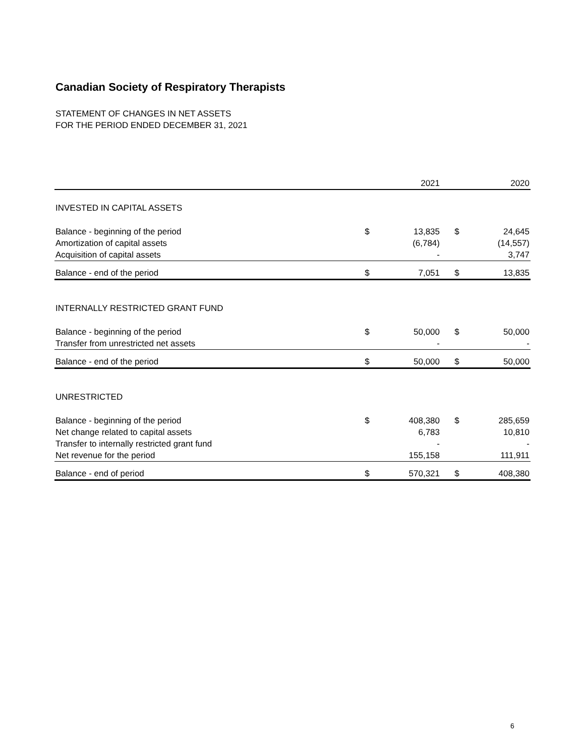Canadian Society of Respiratory Therapists
STATEMENT OF CHANGES IN NET ASSETS
FOR THE PERIOD ENDED DECEMBER 31, 2021
| | | 2021 | | 2020 |
| --- | --- | --- | --- | --- |
| INVESTED IN CAPITAL ASSETS | | | | |
| Balance - beginning of the period | $ | 13,835 | $ | 24,645 |
| Amortization of capital assets | | (6,784) | | (14,557) |
| Acquisition of capital assets | | - | | 3,747 |
| Balance - end of the period | $ | 7,051 | $ | 13,835 |
| INTERNALLY RESTRICTED GRANT FUND | | | | |
| Balance - beginning of the period | $ | 50,000 | $ | 50,000 |
| Transfer from unrestricted net assets | | - | | - |
| Balance - end of the period | $ | 50,000 | $ | 50,000 |
| UNRESTRICTED | | | | |
| Balance - beginning of the period | $ | 408,380 | $ | 285,659 |
| Net change related to capital assets | | 6,783 | | 10,810 |
| Transfer to internally restricted grant fund | | - | | - |
| Net revenue for the period | | 155,158 | | 111,911 |
| Balance - end of period | $ | 570,321 | $ | 408,380 |
6